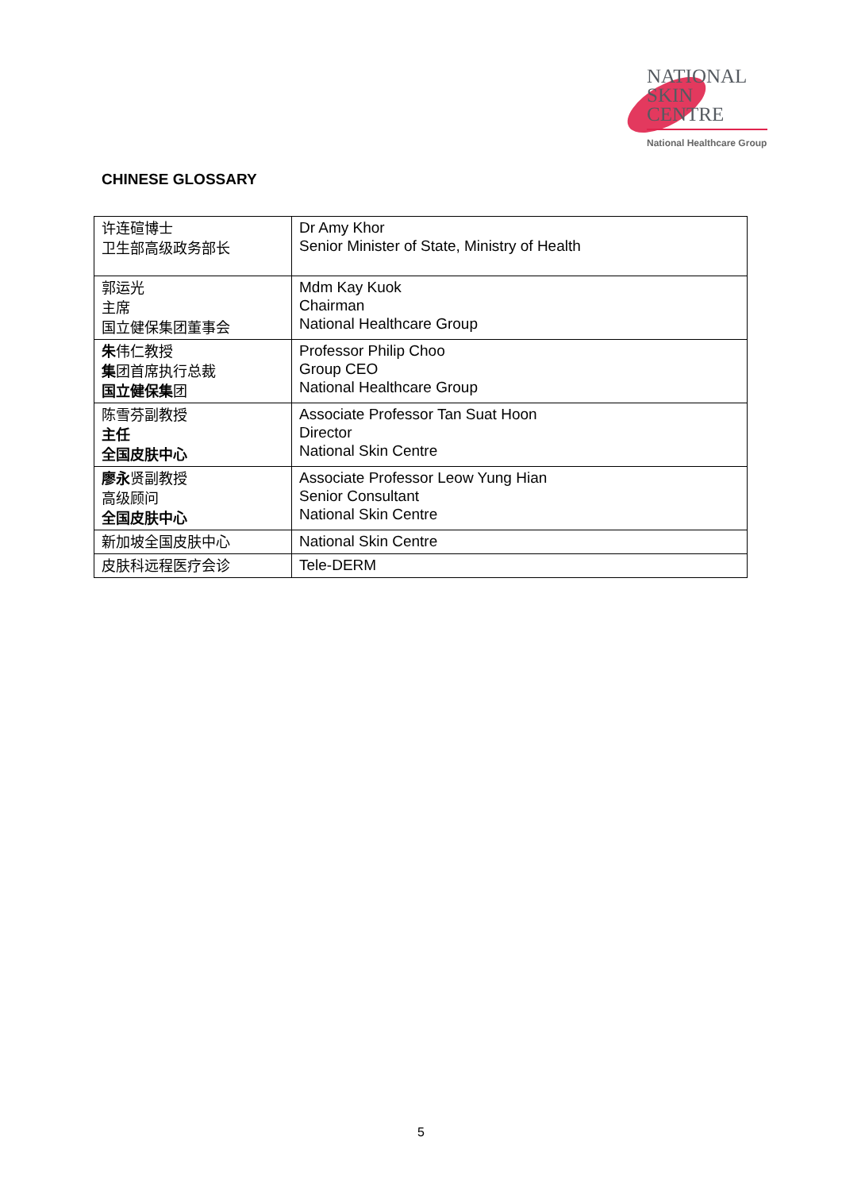NATIONAL
SKIN
CENTRE
National Healthcare Group
CHINESE GLOSSARY
| 许连碹博士 卫生部高级政务部长 | Dr Amy Khor Senior Minister of State, Ministry of Health |
| 郭运光 主席 国立健保集团董事会 | Mdm Kay Kuok Chairman National Healthcare Group |
| 朱 伟仁教授 集 团首席执行总裁 国立健保集 团 | Professor Philip Choo Group CEO National Healthcare Group |
| 陈雪芬副教授 主任 全国皮肤中心 | Associate Professor Tan Suat Hoon Director National Skin Centre |
| 廖永 贤副教授 高级顾问 全国皮肤中心 | Associate Professor Leow Yung Hian Senior Consultant National Skin Centre |
| 新加坡全国皮肤中心 | National Skin Centre |
| 皮肤科远程医疗会诊 | Tele-DERM |
5